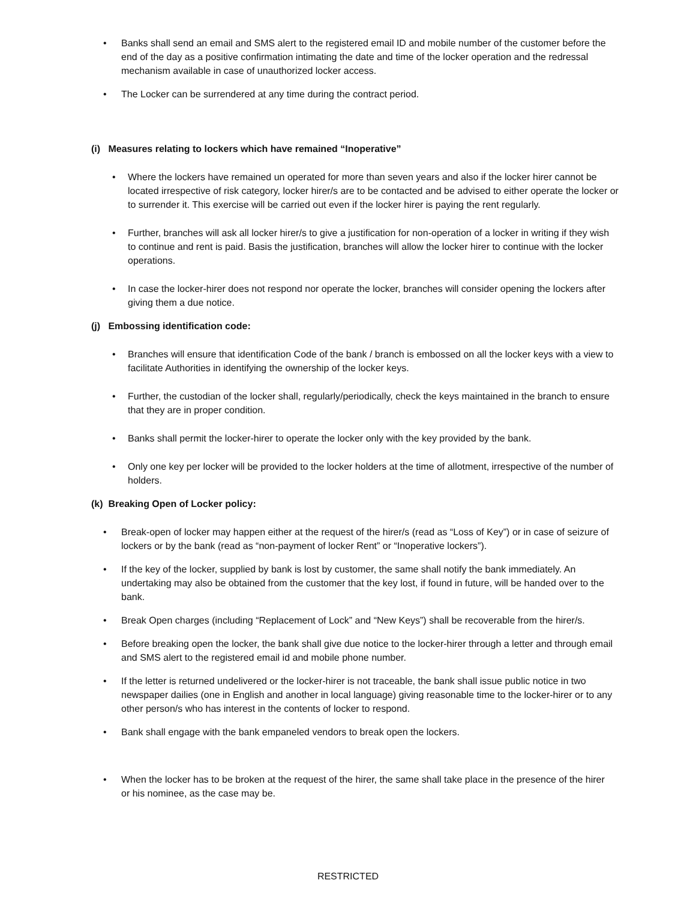• Banks shall send an email and SMS alert to the registered email ID and mobile number of the customer before the end of the day as a positive confirmation intimating the date and time of the locker operation and the redressal mechanism available in case of unauthorized locker access.
• The Locker can be surrendered at any time during the contract period.
(i) Measures relating to lockers which have remained “Inoperative”
• Where the lockers have remained un operated for more than seven years and also if the locker hirer cannot be located irrespective of risk category, locker hirer/s are to be contacted and be advised to either operate the locker or to surrender it. This exercise will be carried out even if the locker hirer is paying the rent regularly.
• Further, branches will ask all locker hirer/s to give a justification for non-operation of a locker in writing if they wish to continue and rent is paid. Basis the justification, branches will allow the locker hirer to continue with the locker operations.
• In case the locker-hirer does not respond nor operate the locker, branches will consider opening the lockers after giving them a due notice.
(j) Embossing identification code:
• Branches will ensure that identification Code of the bank / branch is embossed on all the locker keys with a view to facilitate Authorities in identifying the ownership of the locker keys.
• Further, the custodian of the locker shall, regularly/periodically, check the keys maintained in the branch to ensure that they are in proper condition.
• Banks shall permit the locker-hirer to operate the locker only with the key provided by the bank.
• Only one key per locker will be provided to the locker holders at the time of allotment, irrespective of the number of holders.
(k) Breaking Open of Locker policy:
• Break-open of locker may happen either at the request of the hirer/s (read as “Loss of Key”) or in case of seizure of lockers or by the bank (read as “non-payment of locker Rent” or “Inoperative lockers”).
• If the key of the locker, supplied by bank is lost by customer, the same shall notify the bank immediately. An undertaking may also be obtained from the customer that the key lost, if found in future, will be handed over to the bank.
• Break Open charges (including “Replacement of Lock” and “New Keys”) shall be recoverable from the hirer/s.
• Before breaking open the locker, the bank shall give due notice to the locker-hirer through a letter and through email and SMS alert to the registered email id and mobile phone number.
• If the letter is returned undelivered or the locker-hirer is not traceable, the bank shall issue public notice in two newspaper dailies (one in English and another in local language) giving reasonable time to the locker-hirer or to any other person/s who has interest in the contents of locker to respond.
• Bank shall engage with the bank empaneled vendors to break open the lockers.
• When the locker has to be broken at the request of the hirer, the same shall take place in the presence of the hirer or his nominee, as the case may be.
RESTRICTED